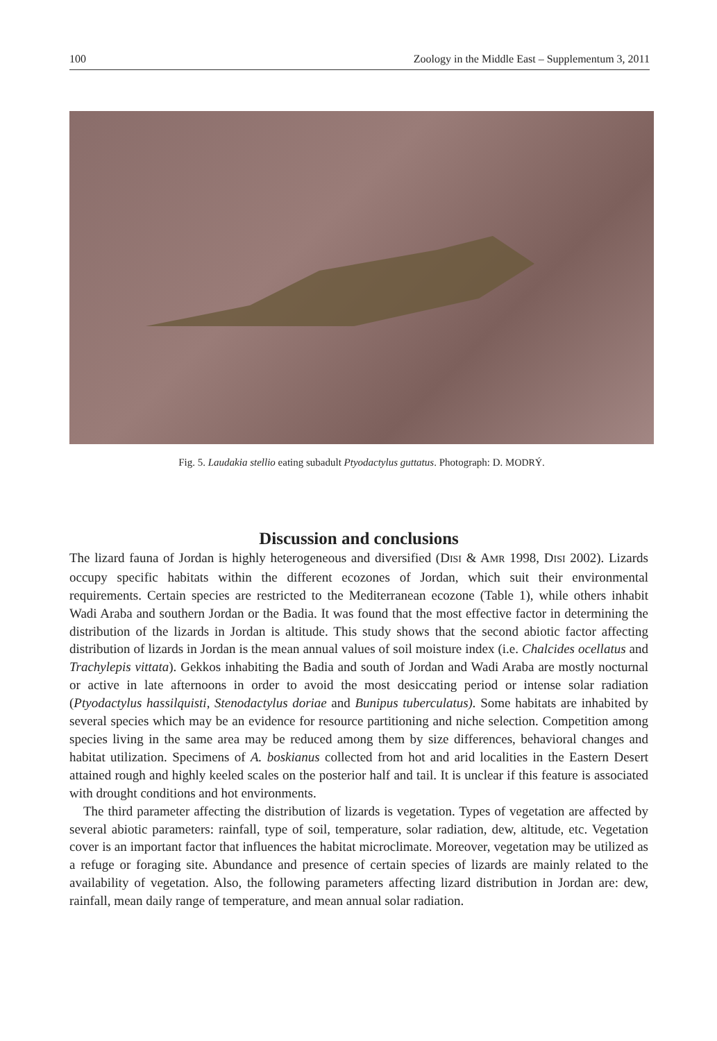100 Zoology in the Middle East – Supplementum 3, 2011
Fig. 5. Laudakia stellio eating subadult Ptyodactylus guttatus. Photograph: D. MODRÝ.
Discussion and conclusions
The lizard fauna of Jordan is highly heterogeneous and diversified (DISI & AMR 1998, DISI 2002). Lizards occupy specific habitats within the different ecozones of Jordan, which suit their environmental requirements. Certain species are restricted to the Mediterranean ecozone (Table 1), while others inhabit Wadi Araba and southern Jordan or the Badia. It was found that the most effective factor in determining the distribution of the lizards in Jordan is altitude. This study shows that the second abiotic factor affecting distribution of lizards in Jordan is the mean annual values of soil moisture index (i.e. Chalcides ocellatus and Trachylepis vittata). Gekkos inhabiting the Badia and south of Jordan and Wadi Araba are mostly nocturnal or active in late afternoons in order to avoid the most desiccating period or intense solar radiation (Ptyodactylus hassilquisti, Stenodactylus doriae and Bunipus tubercu­latus). Some habitats are inhabited by several species which may be an evidence for resource partitioning and niche selection. Competition among species living in the same area may be reduced among them by size differences, behavioral changes and habitat utilization. Speci­mens of A. boskianus collected from hot and arid localities in the Eastern Desert attained rough and highly keeled scales on the posterior half and tail. It is unclear if this feature is associated with drought conditions and hot environments.
The third parameter affecting the distribution of lizards is vegetation. Types of vegetation are affected by several abiotic parameters: rainfall, type of soil, temperature, solar radiation, dew, altitude, etc. Vegetation cover is an important factor that influences the habitat micro­climate. Moreover, vegetation may be utilized as a refuge or foraging site. Abundance and presence of certain species of lizards are mainly related to the availability of vegetation. Also, the following parameters affecting lizard distribution in Jordan are: dew, rainfall, mean daily range of temperature, and mean annual solar radiation.